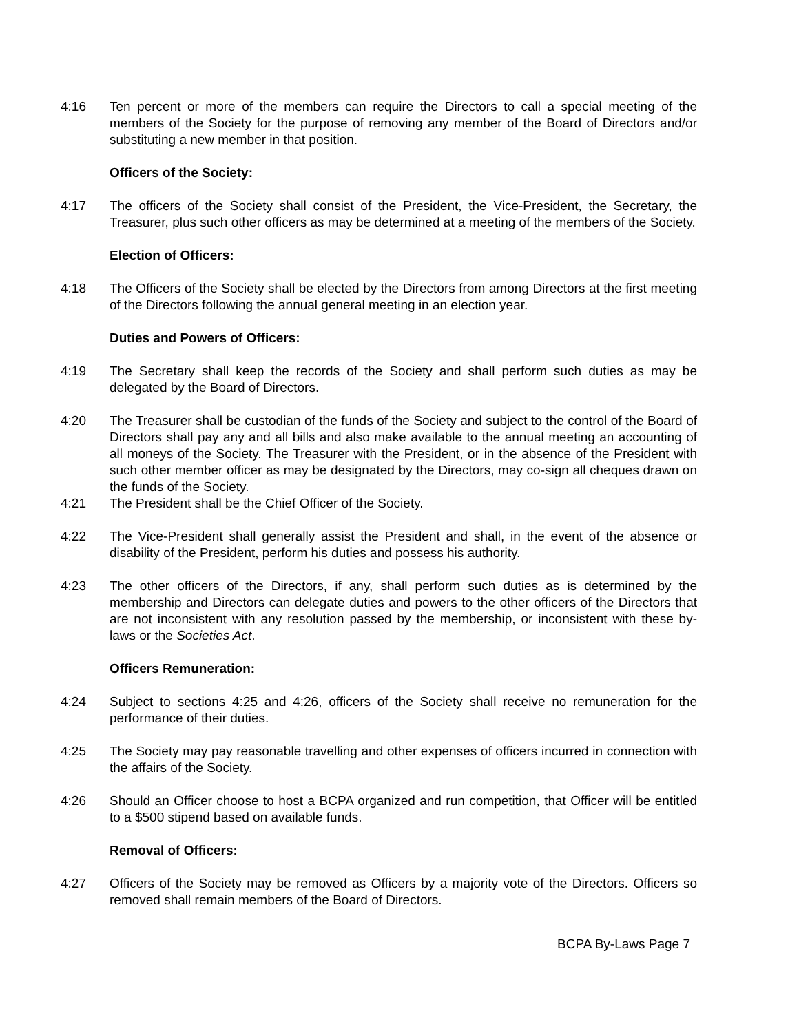4:16 Ten percent or more of the members can require the Directors to call a special meeting of the members of the Society for the purpose of removing any member of the Board of Directors and/or substituting a new member in that position.
Officers of the Society:
4:17 The officers of the Society shall consist of the President, the Vice-President, the Secretary, the Treasurer, plus such other officers as may be determined at a meeting of the members of the Society.
Election of Officers:
4:18 The Officers of the Society shall be elected by the Directors from among Directors at the first meeting of the Directors following the annual general meeting in an election year.
Duties and Powers of Officers:
4:19 The Secretary shall keep the records of the Society and shall perform such duties as may be delegated by the Board of Directors.
4:20 The Treasurer shall be custodian of the funds of the Society and subject to the control of the Board of Directors shall pay any and all bills and also make available to the annual meeting an accounting of all moneys of the Society. The Treasurer with the President, or in the absence of the President with such other member officer as may be designated by the Directors, may co-sign all cheques drawn on the funds of the Society.
4:21 The President shall be the Chief Officer of the Society.
4:22 The Vice-President shall generally assist the President and shall, in the event of the absence or disability of the President, perform his duties and possess his authority.
4:23 The other officers of the Directors, if any, shall perform such duties as is determined by the membership and Directors can delegate duties and powers to the other officers of the Directors that are not inconsistent with any resolution passed by the membership, or inconsistent with these by-laws or the Societies Act.
Officers Remuneration:
4:24 Subject to sections 4:25 and 4:26, officers of the Society shall receive no remuneration for the performance of their duties.
4:25 The Society may pay reasonable travelling and other expenses of officers incurred in connection with the affairs of the Society.
4:26 Should an Officer choose to host a BCPA organized and run competition, that Officer will be entitled to a $500 stipend based on available funds.
Removal of Officers:
4:27 Officers of the Society may be removed as Officers by a majority vote of the Directors. Officers so removed shall remain members of the Board of Directors.
BCPA By-Laws Page 7